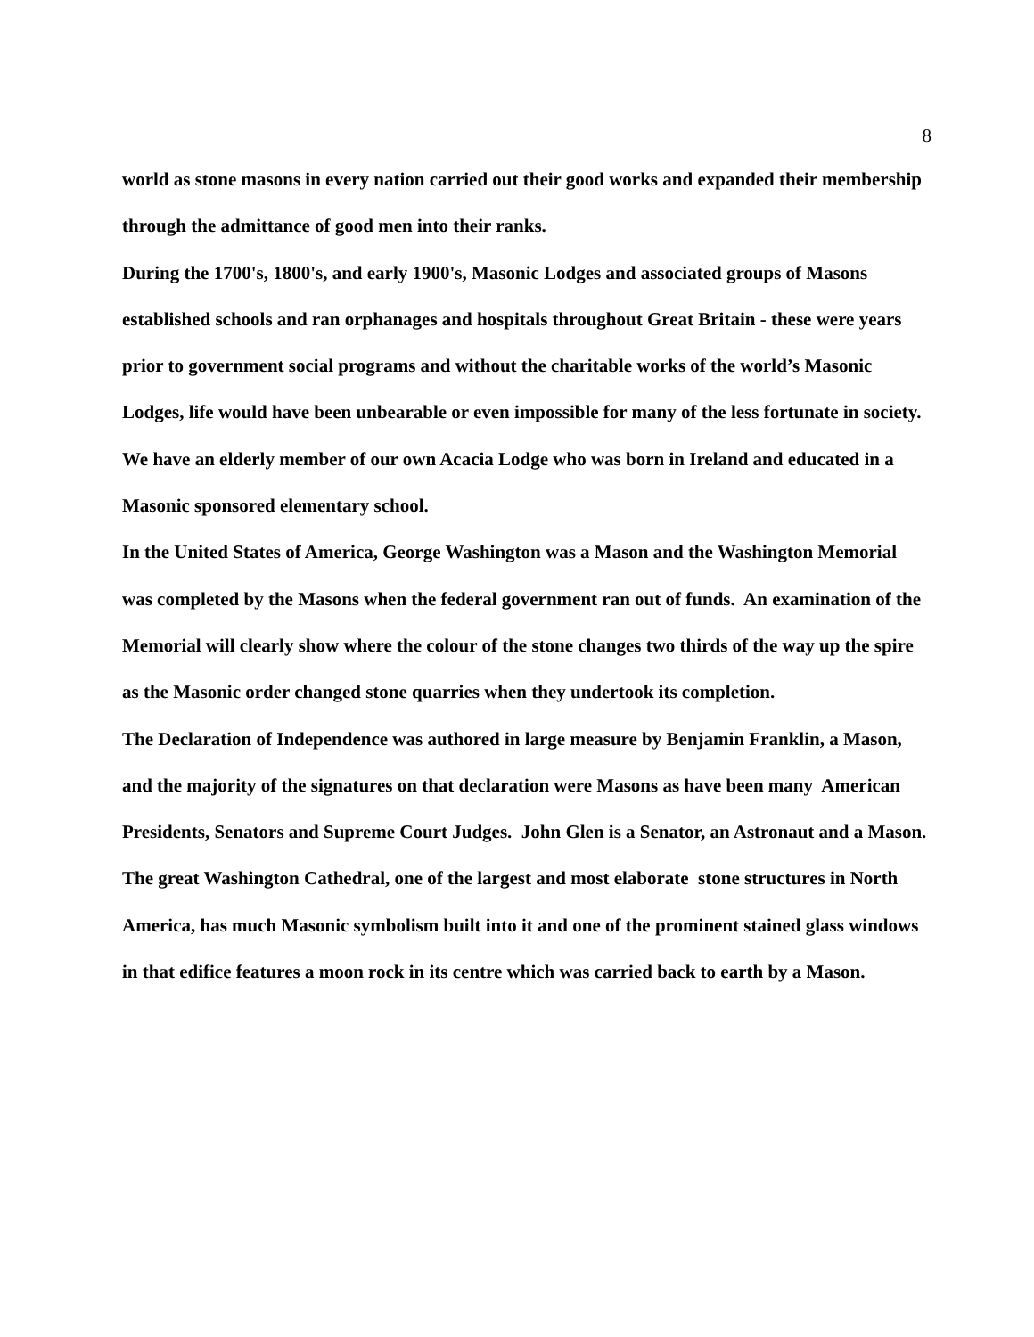8
world as stone masons in every nation carried out their good works and expanded their membership through the admittance of good men into their ranks.
During the 1700's, 1800's, and early 1900's, Masonic Lodges and associated groups of Masons established schools and ran orphanages and hospitals throughout Great Britain - these were years prior to government social programs and without the charitable works of the world’s Masonic Lodges, life would have been unbearable or even impossible for many of the less fortunate in society.
We have an elderly member of our own Acacia Lodge who was born in Ireland and educated in a Masonic sponsored elementary school.
In the United States of America, George Washington was a Mason and the Washington Memorial was completed by the Masons when the federal government ran out of funds. An examination of the Memorial will clearly show where the colour of the stone changes two thirds of the way up the spire as the Masonic order changed stone quarries when they undertook its completion.
The Declaration of Independence was authored in large measure by Benjamin Franklin, a Mason, and the majority of the signatures on that declaration were Masons as have been many American Presidents, Senators and Supreme Court Judges. John Glen is a Senator, an Astronaut and a Mason.
The great Washington Cathedral, one of the largest and most elaborate stone structures in North America, has much Masonic symbolism built into it and one of the prominent stained glass windows in that edifice features a moon rock in its centre which was carried back to earth by a Mason.